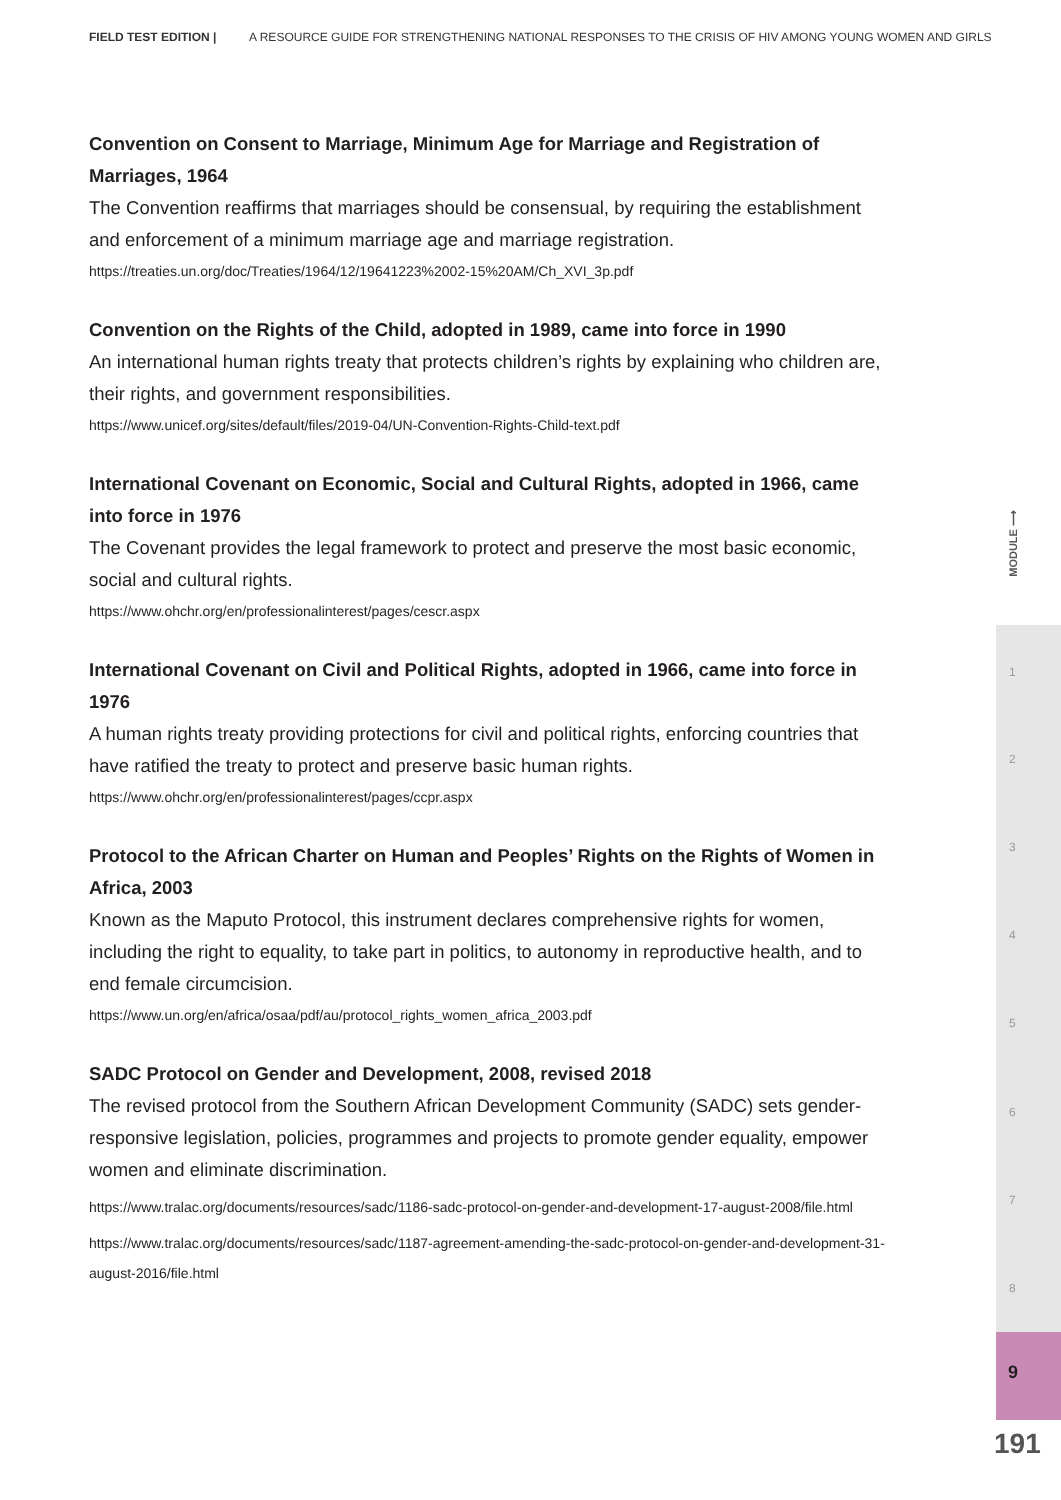FIELD TEST EDITION | A RESOURCE GUIDE FOR STRENGTHENING NATIONAL RESPONSES TO THE CRISIS OF HIV AMONG YOUNG WOMEN AND GIRLS
Convention on Consent to Marriage, Minimum Age for Marriage and Registration of Marriages, 1964
The Convention reaffirms that marriages should be consensual, by requiring the establishment and enforcement of a minimum marriage age and marriage registration.
https://treaties.un.org/doc/Treaties/1964/12/19641223%2002-15%20AM/Ch_XVI_3p.pdf
Convention on the Rights of the Child, adopted in 1989, came into force in 1990
An international human rights treaty that protects children’s rights by explaining who children are, their rights, and government responsibilities.
https://www.unicef.org/sites/default/files/2019-04/UN-Convention-Rights-Child-text.pdf
International Covenant on Economic, Social and Cultural Rights, adopted in 1966, came into force in 1976
The Covenant provides the legal framework to protect and preserve the most basic economic, social and cultural rights.
https://www.ohchr.org/en/professionalinterest/pages/cescr.aspx
International Covenant on Civil and Political Rights, adopted in 1966, came into force in 1976
A human rights treaty providing protections for civil and political rights, enforcing countries that have ratified the treaty to protect and preserve basic human rights.
https://www.ohchr.org/en/professionalinterest/pages/ccpr.aspx
Protocol to the African Charter on Human and Peoples’ Rights on the Rights of Women in Africa, 2003
Known as the Maputo Protocol, this instrument declares comprehensive rights for women, including the right to equality, to take part in politics, to autonomy in reproductive health, and to end female circumcision.
https://www.un.org/en/africa/osaa/pdf/au/protocol_rights_women_africa_2003.pdf
SADC Protocol on Gender and Development, 2008, revised 2018
The revised protocol from the Southern African Development Community (SADC) sets gender-responsive legislation, policies, programmes and projects to promote gender equality, empower women and eliminate discrimination.
https://www.tralac.org/documents/resources/sadc/1186-sadc-protocol-on-gender-and-development-17-august-2008/file.html
https://www.tralac.org/documents/resources/sadc/1187-agreement-amending-the-sadc-protocol-on-gender-and-development-31-august-2016/file.html
MODULE ⟶
1
2
3
4
5
6
7
8
9
191